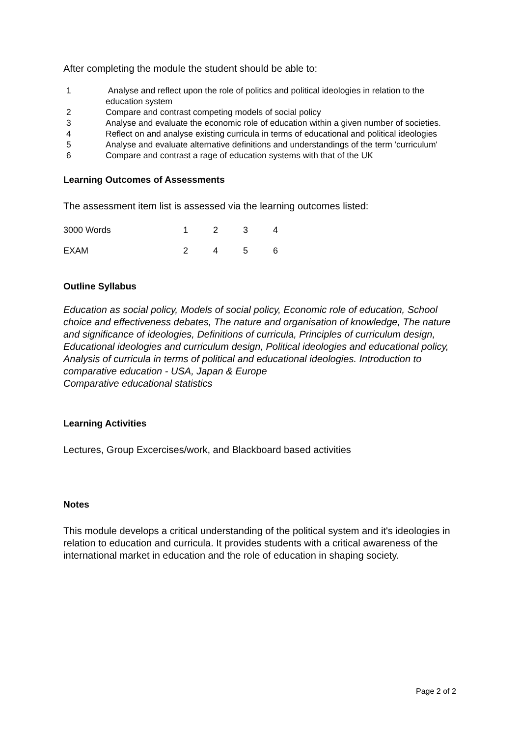After completing the module the student should be able to:
| 1 | Analyse and reflect upon the role of politics and political ideologies in relation to the education system |
| 2 | Compare and contrast competing models of social policy |
| 3 | Analyse and evaluate the economic role of education within a given number of societies. |
| 4 | Reflect on and analyse existing curricula in terms of educational and political ideologies |
| 5 | Analyse and evaluate alternative definitions and understandings of the term 'curriculum' |
| 6 | Compare and contrast a rage of education systems with that of the UK |
Learning Outcomes of Assessments
The assessment item list is assessed via the learning outcomes listed:
| 3000 Words | 1 | 2 | 3 | 4 |
| EXAM | 2 | 4 | 5 | 6 |
Outline Syllabus
Education as social policy, Models of social policy, Economic role of education, School choice and effectiveness debates, The nature and organisation of knowledge, The nature and significance of ideologies, Definitions of curricula, Principles of curriculum design, Educational ideologies and curriculum design, Political ideologies and educational policy, Analysis of curricula in terms of political and educational ideologies. Introduction to comparative education - USA, Japan & Europe
Comparative educational statistics
Learning Activities
Lectures, Group Excercises/work, and Blackboard based activities
Notes
This module develops a critical understanding of the political system and it's ideologies in relation to education and curricula. It provides students with a critical awareness of the international market in education and the role of education in shaping society.
Page 2 of 2